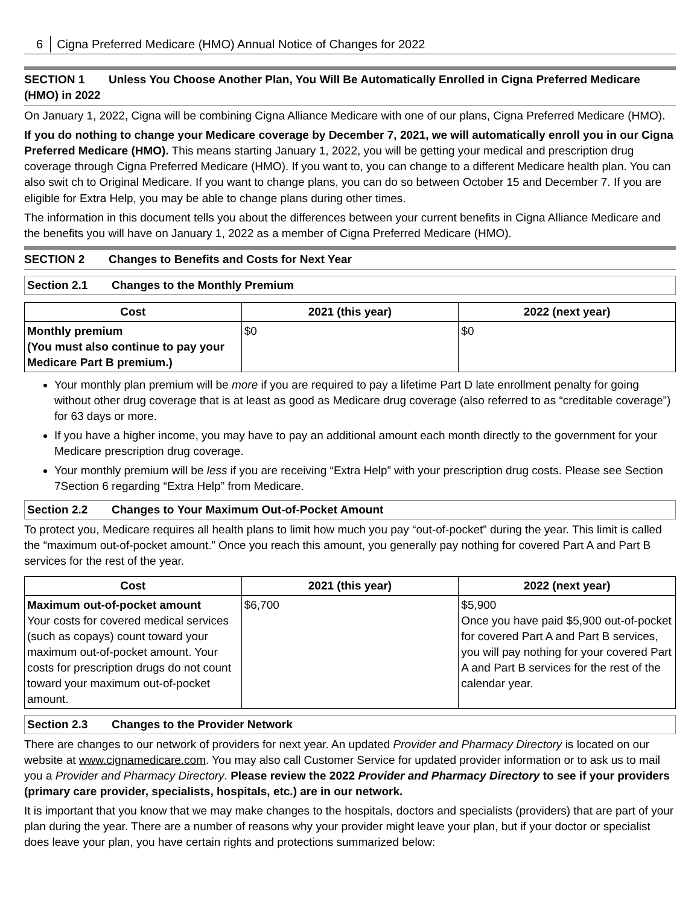6 Cigna Preferred Medicare (HMO) Annual Notice of Changes for 2022
SECTION 1 Unless You Choose Another Plan, You Will Be Automatically Enrolled in Cigna Preferred Medicare (HMO) in 2022
On January 1, 2022, Cigna will be combining Cigna Alliance Medicare with one of our plans, Cigna Preferred Medicare (HMO).
If you do nothing to change your Medicare coverage by December 7, 2021, we will automatically enroll you in our Cigna Preferred Medicare (HMO). This means starting January 1, 2022, you will be getting your medical and prescription drug coverage through Cigna Preferred Medicare (HMO). If you want to, you can change to a different Medicare health plan. You can also swit ch to Original Medicare. If you want to change plans, you can do so between October 15 and December 7. If you are eligible for Extra Help, you may be able to change plans during other times.
The information in this document tells you about the differences between your current benefits in Cigna Alliance Medicare and the benefits you will have on January 1, 2022 as a member of Cigna Preferred Medicare (HMO).
SECTION 2 Changes to Benefits and Costs for Next Year
Section 2.1 Changes to the Monthly Premium
| Cost | 2021 (this year) | 2022 (next year) |
| --- | --- | --- |
| Monthly premium (You must also continue to pay your Medicare Part B premium.) | $0 | $0 |
Your monthly plan premium will be more if you are required to pay a lifetime Part D late enrollment penalty for going without other drug coverage that is at least as good as Medicare drug coverage (also referred to as “creditable coverage”) for 63 days or more.
If you have a higher income, you may have to pay an additional amount each month directly to the government for your Medicare prescription drug coverage.
Your monthly premium will be less if you are receiving “Extra Help” with your prescription drug costs. Please see Section 7Section 6 regarding “Extra Help” from Medicare.
Section 2.2 Changes to Your Maximum Out-of-Pocket Amount
To protect you, Medicare requires all health plans to limit how much you pay “out-of-pocket” during the year. This limit is called the “maximum out-of-pocket amount.” Once you reach this amount, you generally pay nothing for covered Part A and Part B services for the rest of the year.
| Cost | 2021 (this year) | 2022 (next year) |
| --- | --- | --- |
| Maximum out-of-pocket amount Your costs for covered medical services (such as copays) count toward your maximum out-of-pocket amount. Your costs for prescription drugs do not count toward your maximum out-of-pocket amount. | $6,700 | $5,900 Once you have paid $5,900 out-of-pocket for covered Part A and Part B services, you will pay nothing for your covered Part A and Part B services for the rest of the calendar year. |
Section 2.3 Changes to the Provider Network
There are changes to our network of providers for next year. An updated Provider and Pharmacy Directory is located on our website at www.cignamedicare.com. You may also call Customer Service for updated provider information or to ask us to mail you a Provider and Pharmacy Directory. Please review the 2022 Provider and Pharmacy Directory to see if your providers (primary care provider, specialists, hospitals, etc.) are in our network.
It is important that you know that we may make changes to the hospitals, doctors and specialists (providers) that are part of your plan during the year. There are a number of reasons why your provider might leave your plan, but if your doctor or specialist does leave your plan, you have certain rights and protections summarized below: